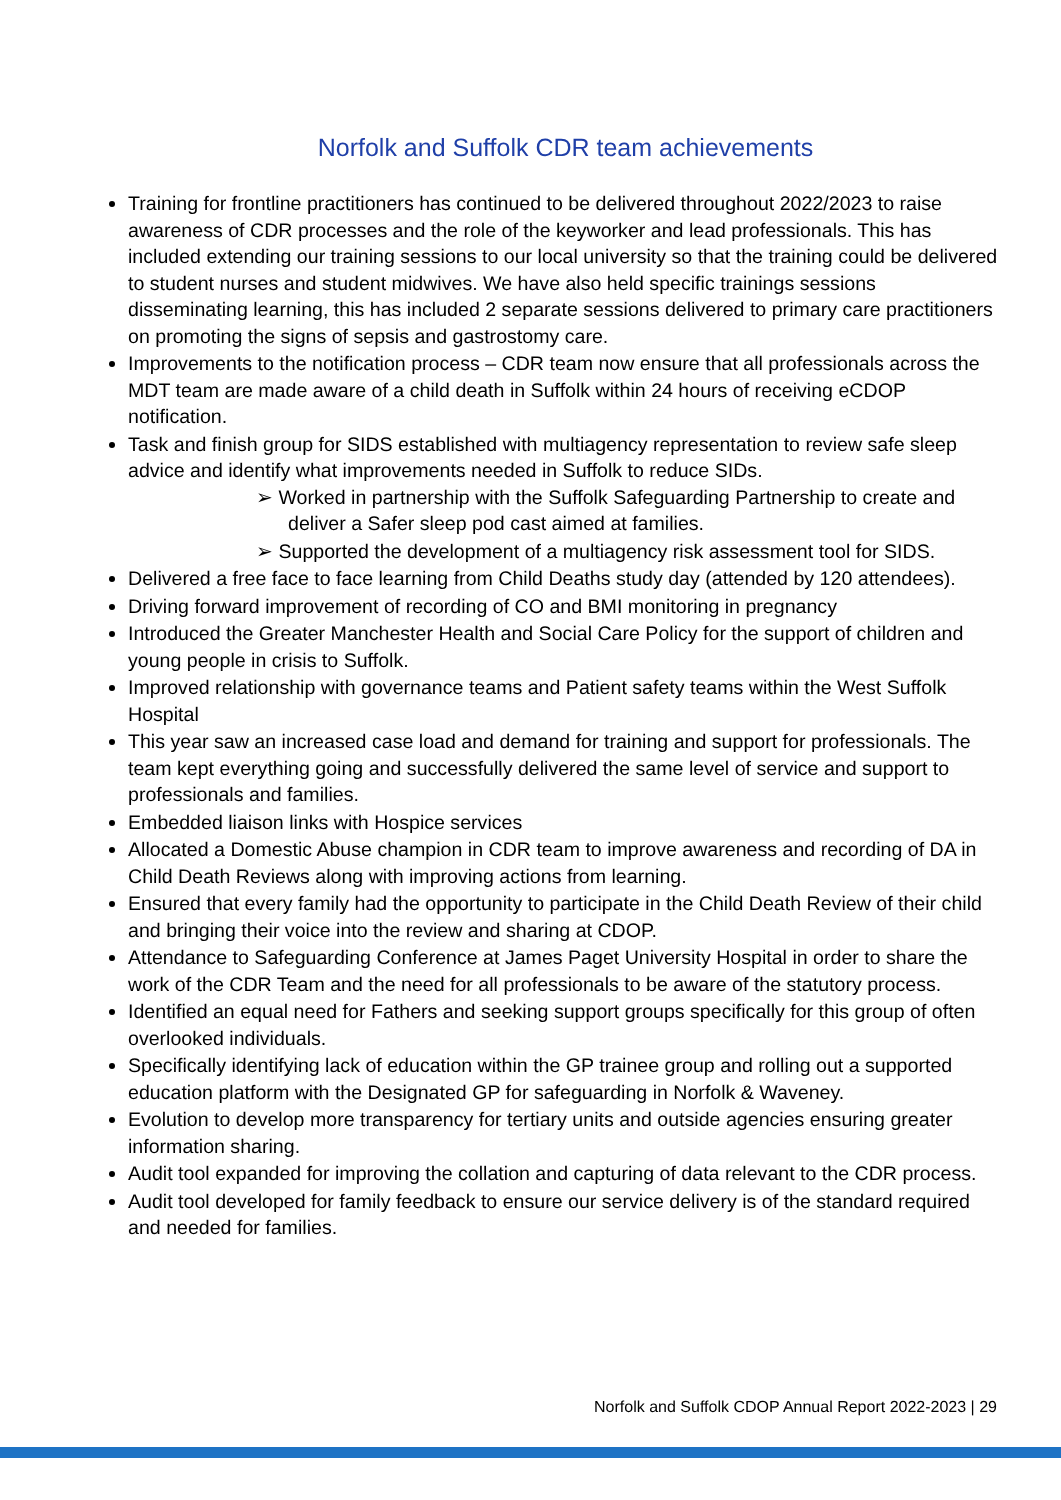Norfolk and Suffolk CDR team achievements
Training for frontline practitioners has continued to be delivered throughout 2022/2023 to raise awareness of CDR processes and the role of the keyworker and lead professionals. This has included extending our training sessions to our local university so that the training could be delivered to student nurses and student midwives. We have also held specific trainings sessions disseminating learning, this has included 2 separate sessions delivered to primary care practitioners on promoting the signs of sepsis and gastrostomy care.
Improvements to the notification process – CDR team now ensure that all professionals across the MDT team are made aware of a child death in Suffolk within 24 hours of receiving eCDOP notification.
Task and finish group for SIDS established with multiagency representation to review safe sleep advice and identify what improvements needed in Suffolk to reduce SIDs.
➢ Worked in partnership with the Suffolk Safeguarding Partnership to create and deliver a Safer sleep pod cast aimed at families.
➢ Supported the development of a multiagency risk assessment tool for SIDS.
Delivered a free face to face learning from Child Deaths study day (attended by 120 attendees).
Driving forward improvement of recording of CO and BMI monitoring in pregnancy
Introduced the Greater Manchester Health and Social Care Policy for the support of children and young people in crisis to Suffolk.
Improved relationship with governance teams and Patient safety teams within the West Suffolk Hospital
This year saw an increased case load and demand for training and support for professionals. The team kept everything going and successfully delivered the same level of service and support to professionals and families.
Embedded liaison links with Hospice services
Allocated a Domestic Abuse champion in CDR team to improve awareness and recording of DA in Child Death Reviews along with improving actions from learning.
Ensured that every family had the opportunity to participate in the Child Death Review of their child and bringing their voice into the review and sharing at CDOP.
Attendance to Safeguarding Conference at James Paget University Hospital in order to share the work of the CDR Team and the need for all professionals to be aware of the statutory process.
Identified an equal need for Fathers and seeking support groups specifically for this group of often overlooked individuals.
Specifically identifying lack of education within the GP trainee group and rolling out a supported education platform with the Designated GP for safeguarding in Norfolk & Waveney.
Evolution to develop more transparency for tertiary units and outside agencies ensuring greater information sharing.
Audit tool expanded for improving the collation and capturing of data relevant to the CDR process.
Audit tool developed for family feedback to ensure our service delivery is of the standard required and needed for families.
Norfolk and Suffolk CDOP Annual Report 2022-2023 | 29